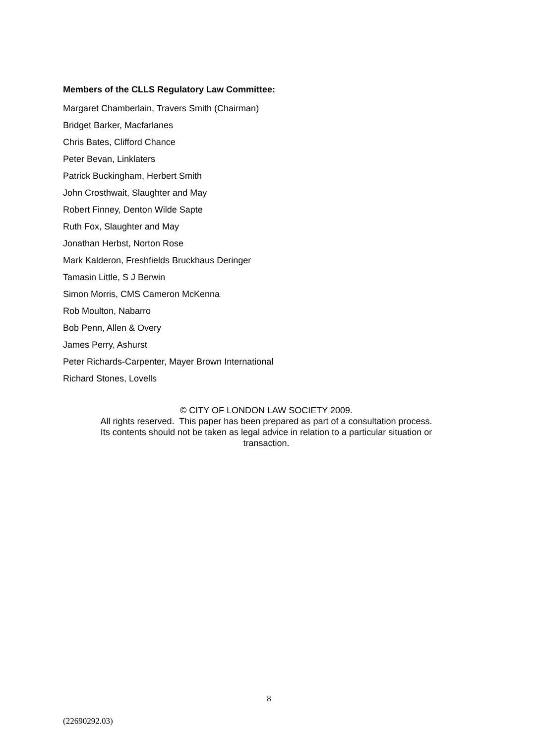Members of the CLLS Regulatory Law Committee:
Margaret Chamberlain, Travers Smith (Chairman)
Bridget Barker, Macfarlanes
Chris Bates, Clifford Chance
Peter Bevan, Linklaters
Patrick Buckingham, Herbert Smith
John Crosthwait, Slaughter and May
Robert Finney, Denton Wilde Sapte
Ruth Fox, Slaughter and May
Jonathan Herbst, Norton Rose
Mark Kalderon, Freshfields Bruckhaus Deringer
Tamasin Little, S J Berwin
Simon Morris, CMS Cameron McKenna
Rob Moulton, Nabarro
Bob Penn, Allen & Overy
James Perry, Ashurst
Peter Richards-Carpenter, Mayer Brown International
Richard Stones, Lovells
© CITY OF LONDON LAW SOCIETY 2009.
All rights reserved. This paper has been prepared as part of a consultation process.
Its contents should not be taken as legal advice in relation to a particular situation or
transaction.
8
(22690292.03)